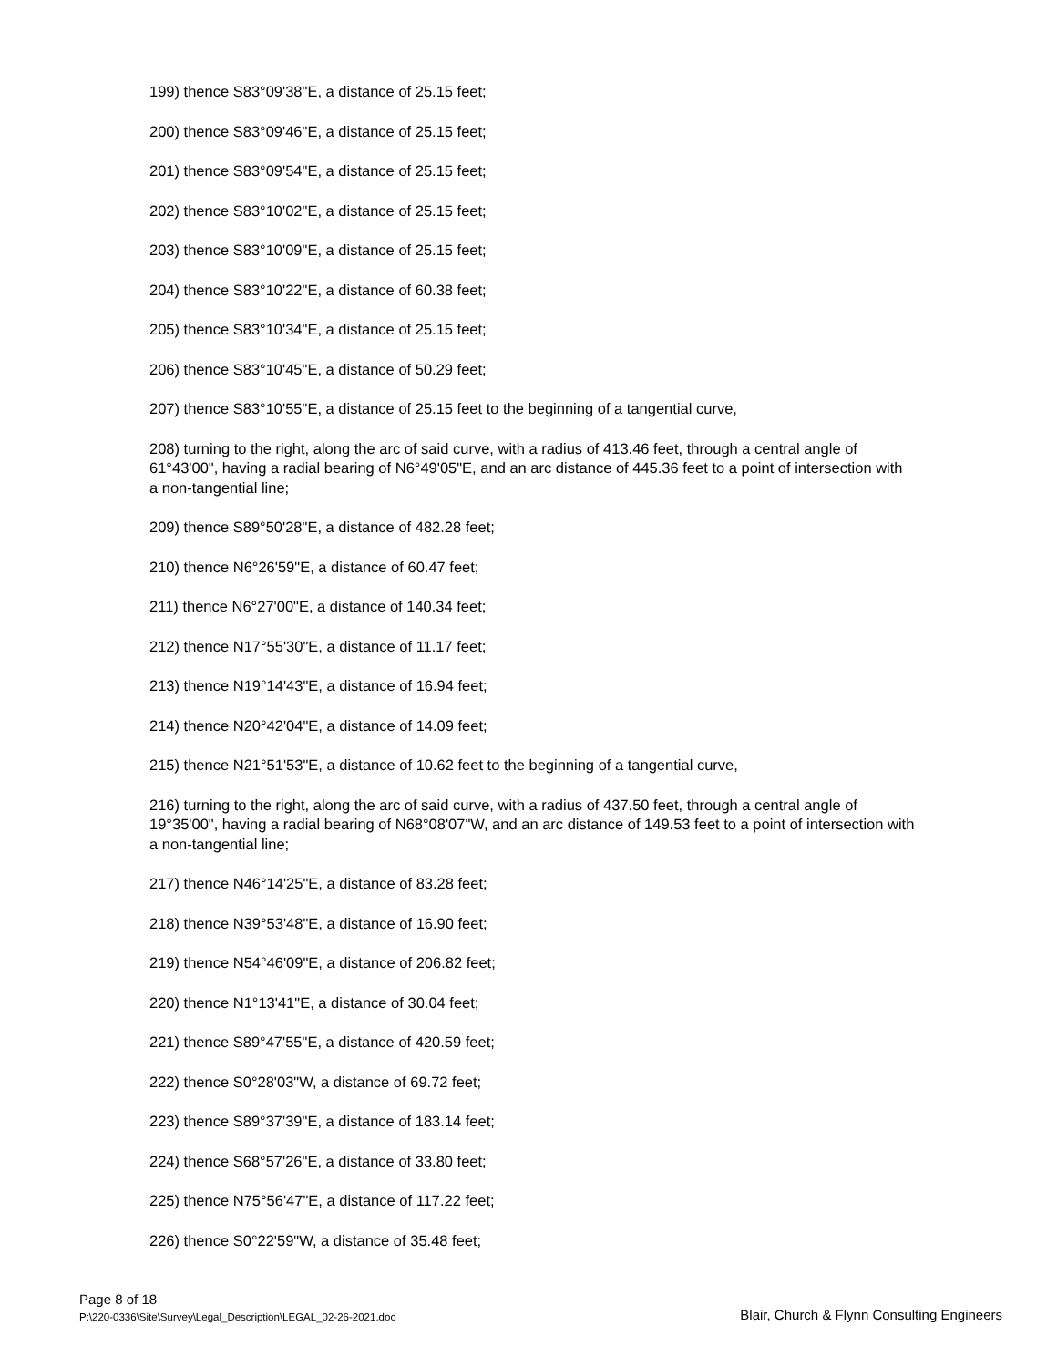199) thence S83°09'38"E, a distance of 25.15 feet;
200) thence S83°09'46"E, a distance of 25.15 feet;
201) thence S83°09'54"E, a distance of 25.15 feet;
202) thence S83°10'02"E, a distance of 25.15 feet;
203) thence S83°10'09"E, a distance of 25.15 feet;
204) thence S83°10'22"E, a distance of 60.38 feet;
205) thence S83°10'34"E, a distance of 25.15 feet;
206) thence S83°10'45"E, a distance of 50.29 feet;
207) thence S83°10'55"E, a distance of 25.15 feet to the beginning of a tangential curve,
208) turning to the right, along the arc of said curve, with a radius of 413.46 feet, through a central angle of 61°43'00", having a radial bearing of N6°49'05"E, and an arc distance of 445.36 feet to a point of intersection with a non-tangential line;
209) thence S89°50'28"E, a distance of 482.28 feet;
210) thence N6°26'59"E, a distance of 60.47 feet;
211) thence N6°27'00"E, a distance of 140.34 feet;
212) thence N17°55'30"E, a distance of 11.17 feet;
213) thence N19°14'43"E, a distance of 16.94 feet;
214) thence N20°42'04"E, a distance of 14.09 feet;
215) thence N21°51'53"E, a distance of 10.62 feet to the beginning of a tangential curve,
216) turning to the right, along the arc of said curve, with a radius of 437.50 feet, through a central angle of 19°35'00", having a radial bearing of N68°08'07"W, and an arc distance of 149.53 feet to a point of intersection with a non-tangential line;
217) thence N46°14'25"E, a distance of 83.28 feet;
218) thence N39°53'48"E, a distance of 16.90 feet;
219) thence N54°46'09"E, a distance of 206.82 feet;
220) thence N1°13'41"E, a distance of 30.04 feet;
221) thence S89°47'55"E, a distance of 420.59 feet;
222) thence S0°28'03"W, a distance of 69.72 feet;
223) thence S89°37'39"E, a distance of 183.14 feet;
224) thence S68°57'26"E, a distance of 33.80 feet;
225) thence N75°56'47"E, a distance of 117.22 feet;
226) thence S0°22'59"W, a distance of 35.48 feet;
Page 8 of 18
P:\220-0336\Site\Survey\Legal_Description\LEGAL_02-26-2021.doc Blair, Church & Flynn Consulting Engineers